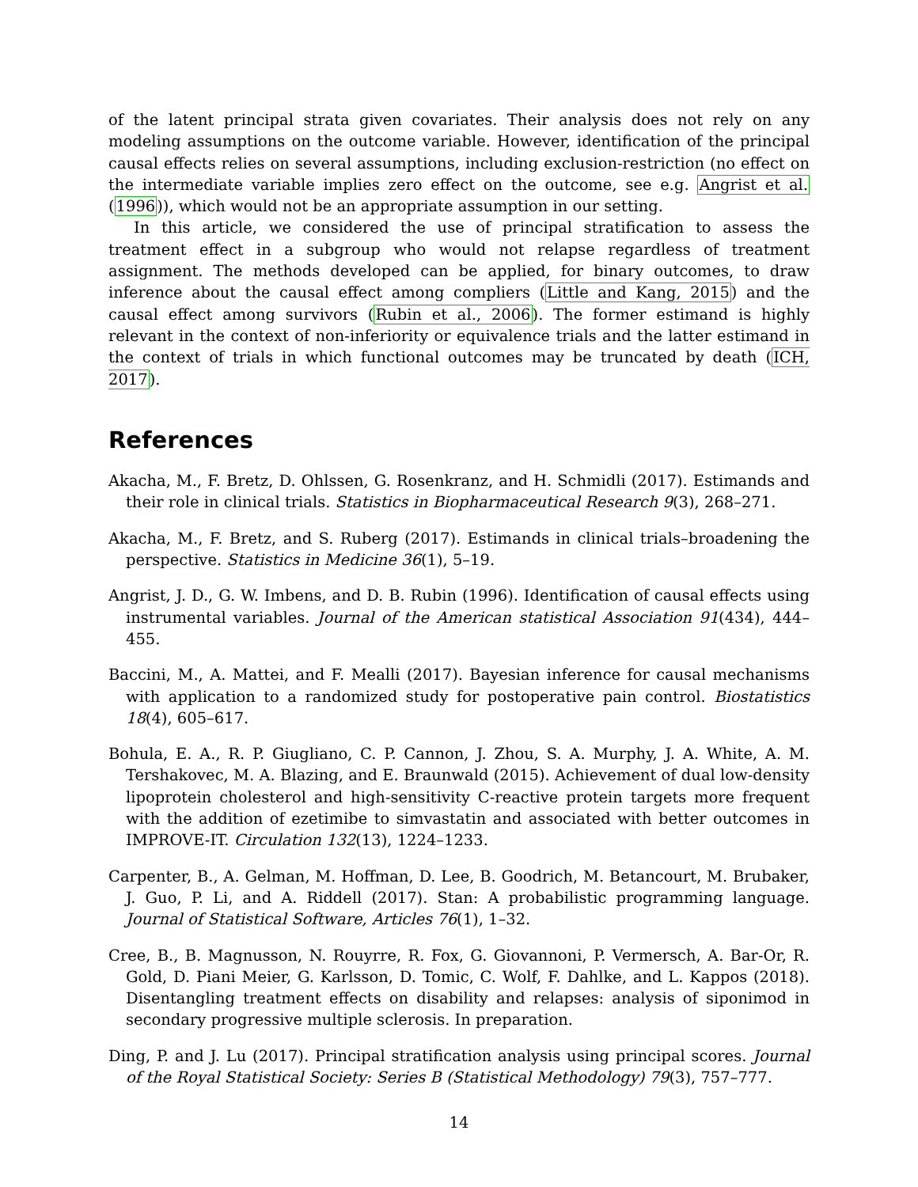of the latent principal strata given covariates. Their analysis does not rely on any modeling assumptions on the outcome variable. However, identification of the principal causal effects relies on several assumptions, including exclusion-restriction (no effect on the intermediate variable implies zero effect on the outcome, see e.g. Angrist et al. (1996)), which would not be an appropriate assumption in our setting.
In this article, we considered the use of principal stratification to assess the treatment effect in a subgroup who would not relapse regardless of treatment assignment. The methods developed can be applied, for binary outcomes, to draw inference about the causal effect among compliers (Little and Kang, 2015) and the causal effect among survivors (Rubin et al., 2006). The former estimand is highly relevant in the context of non-inferiority or equivalence trials and the latter estimand in the context of trials in which functional outcomes may be truncated by death (ICH, 2017).
References
Akacha, M., F. Bretz, D. Ohlssen, G. Rosenkranz, and H. Schmidli (2017). Estimands and their role in clinical trials. Statistics in Biopharmaceutical Research 9(3), 268–271.
Akacha, M., F. Bretz, and S. Ruberg (2017). Estimands in clinical trials–broadening the perspective. Statistics in Medicine 36(1), 5–19.
Angrist, J. D., G. W. Imbens, and D. B. Rubin (1996). Identification of causal effects using instrumental variables. Journal of the American statistical Association 91(434), 444–455.
Baccini, M., A. Mattei, and F. Mealli (2017). Bayesian inference for causal mechanisms with application to a randomized study for postoperative pain control. Biostatistics 18(4), 605–617.
Bohula, E. A., R. P. Giugliano, C. P. Cannon, J. Zhou, S. A. Murphy, J. A. White, A. M. Tershakovec, M. A. Blazing, and E. Braunwald (2015). Achievement of dual low-density lipoprotein cholesterol and high-sensitivity C-reactive protein targets more frequent with the addition of ezetimibe to simvastatin and associated with better outcomes in IMPROVE-IT. Circulation 132(13), 1224–1233.
Carpenter, B., A. Gelman, M. Hoffman, D. Lee, B. Goodrich, M. Betancourt, M. Brubaker, J. Guo, P. Li, and A. Riddell (2017). Stan: A probabilistic programming language. Journal of Statistical Software, Articles 76(1), 1–32.
Cree, B., B. Magnusson, N. Rouyrre, R. Fox, G. Giovannoni, P. Vermersch, A. Bar-Or, R. Gold, D. Piani Meier, G. Karlsson, D. Tomic, C. Wolf, F. Dahlke, and L. Kappos (2018). Disentangling treatment effects on disability and relapses: analysis of siponimod in secondary progressive multiple sclerosis. In preparation.
Ding, P. and J. Lu (2017). Principal stratification analysis using principal scores. Journal of the Royal Statistical Society: Series B (Statistical Methodology) 79(3), 757–777.
14